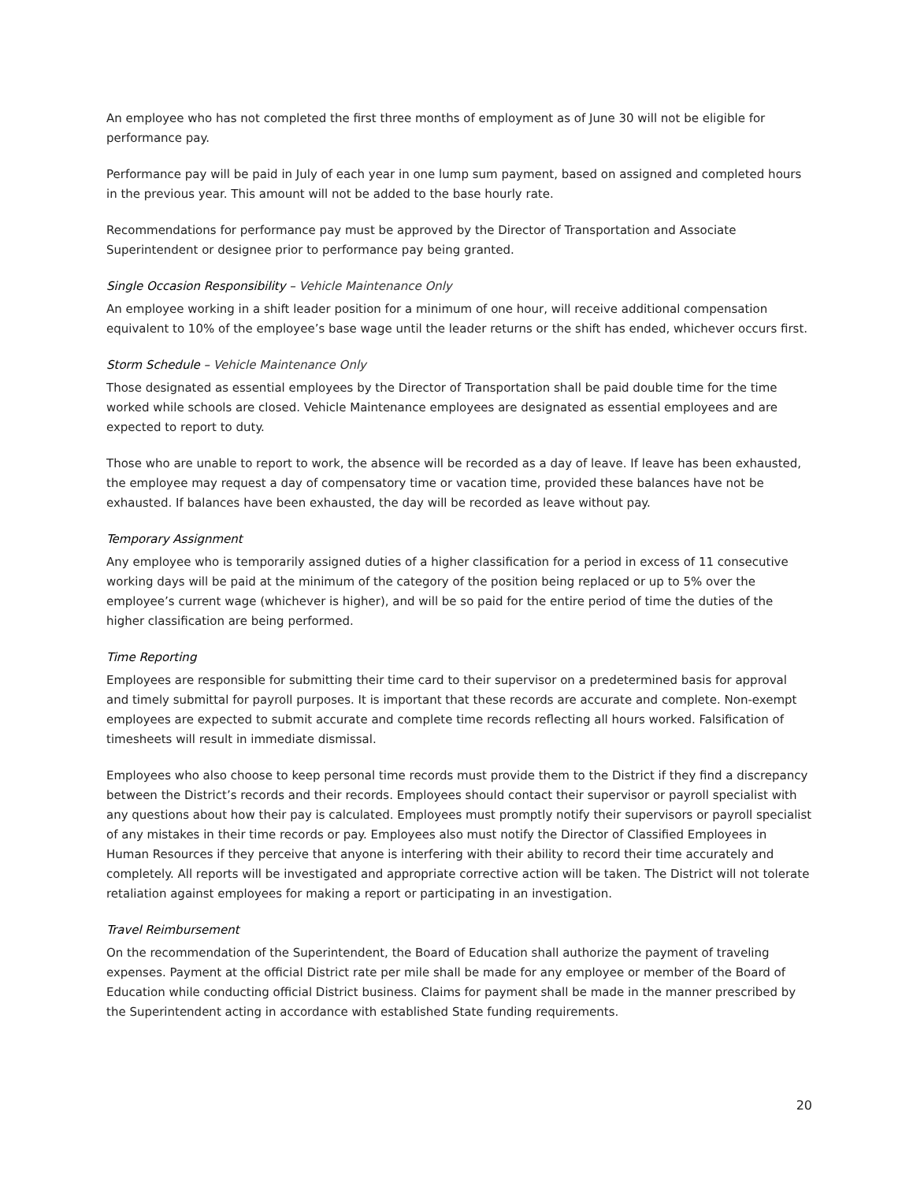An employee who has not completed the first three months of employment as of June 30 will not be eligible for performance pay.
Performance pay will be paid in July of each year in one lump sum payment, based on assigned and completed hours in the previous year. This amount will not be added to the base hourly rate.
Recommendations for performance pay must be approved by the Director of Transportation and Associate Superintendent or designee prior to performance pay being granted.
Single Occasion Responsibility – Vehicle Maintenance Only
An employee working in a shift leader position for a minimum of one hour, will receive additional compensation equivalent to 10% of the employee’s base wage until the leader returns or the shift has ended, whichever occurs first.
Storm Schedule – Vehicle Maintenance Only
Those designated as essential employees by the Director of Transportation shall be paid double time for the time worked while schools are closed. Vehicle Maintenance employees are designated as essential employees and are expected to report to duty.
Those who are unable to report to work, the absence will be recorded as a day of leave. If leave has been exhausted, the employee may request a day of compensatory time or vacation time, provided these balances have not be exhausted. If balances have been exhausted, the day will be recorded as leave without pay.
Temporary Assignment
Any employee who is temporarily assigned duties of a higher classification for a period in excess of 11 consecutive working days will be paid at the minimum of the category of the position being replaced or up to 5% over the employee’s current wage (whichever is higher), and will be so paid for the entire period of time the duties of the higher classification are being performed.
Time Reporting
Employees are responsible for submitting their time card to their supervisor on a predetermined basis for approval and timely submittal for payroll purposes. It is important that these records are accurate and complete. Non-exempt employees are expected to submit accurate and complete time records reflecting all hours worked. Falsification of timesheets will result in immediate dismissal.
Employees who also choose to keep personal time records must provide them to the District if they find a discrepancy between the District’s records and their records. Employees should contact their supervisor or payroll specialist with any questions about how their pay is calculated. Employees must promptly notify their supervisors or payroll specialist of any mistakes in their time records or pay. Employees also must notify the Director of Classified Employees in Human Resources if they perceive that anyone is interfering with their ability to record their time accurately and completely. All reports will be investigated and appropriate corrective action will be taken. The District will not tolerate retaliation against employees for making a report or participating in an investigation.
Travel Reimbursement
On the recommendation of the Superintendent, the Board of Education shall authorize the payment of traveling expenses. Payment at the official District rate per mile shall be made for any employee or member of the Board of Education while conducting official District business. Claims for payment shall be made in the manner prescribed by the Superintendent acting in accordance with established State funding requirements.
20